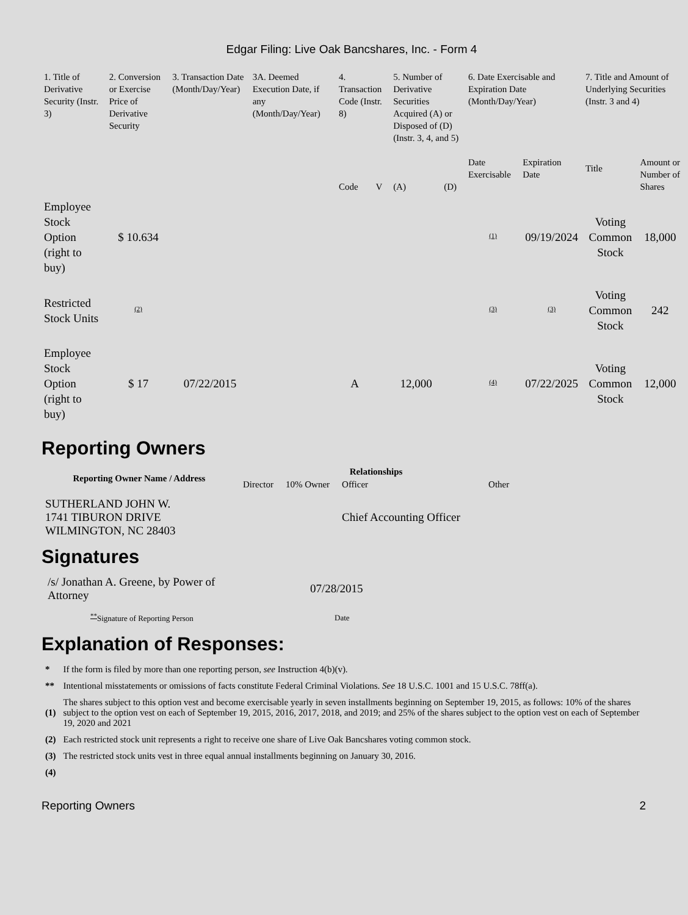Edgar Filing: Live Oak Bancshares, Inc. - Form 4
| 1. Title of Derivative Security (Instr. 3) | 2. Conversion or Exercise Price of Derivative Security | 3. Transaction Date (Month/Day/Year) | 3A. Deemed Execution Date, if any (Month/Day/Year) | 4. Transaction Code (Instr. 8) | | 5. Number of Derivative Securities Acquired (A) or Disposed of (D) (Instr. 3, 4, and 5) | | 6. Date Exercisable and Expiration Date (Month/Day/Year) | | 7. Title and Amount of Underlying Securities (Instr. 3 and 4) | |
| --- | --- | --- | --- | --- | --- | --- | --- | --- | --- | --- | --- |
| | | | | Code | V | (A) | (D) | Date Exercisable | Expiration Date | Title | Amount or Number of Shares |
| Employee Stock Option (right to buy) | $ 10.634 | | | | | | | <sup>(1)</sup> | 09/19/2024 | Voting Common Stock | 18,000 |
| Restricted Stock Units | <sup>(2)</sup> | | | | | | | <sup>(3)</sup> | <sup>(3)</sup> | Voting Common Stock | 242 |
| Employee Stock Option (right to buy) | $ 17 | 07/22/2015 | | A | | 12,000 | | <sup>(4)</sup> | 07/22/2025 | Voting Common Stock | 12,000 |
Reporting Owners
| Reporting Owner Name / Address | Relationships | | | |
| --- | --- | --- | --- | --- |
| | Director | 10% Owner | Officer | Other |
| SUTHERLAND JOHN W. 1741 TIBURON DRIVE WILMINGTON, NC 28403 | | | Chief Accounting Officer | |
Signatures
| /s/ Jonathan A. Greene, by Power of Attorney | 07/28/2015 |
| <sup>**</sup> Signature of Reporting Person | Date |
Explanation of Responses:
| * | If the form is filed by more than one reporting person, see Instruction 4(b)(v). |
| ** | Intentional misstatements or omissions of facts constitute Federal Criminal Violations. See 18 U.S.C. 1001 and 15 U.S.C. 78ff(a). |
| (1) | The shares subject to this option vest and become exercisable yearly in seven installments beginning on September 19, 2015, as follows: 10% of the shares subject to the option vest on each of September 19, 2015, 2016, 2017, 2018, and 2019; and 25% of the shares subject to the option vest on each of September 19, 2020 and 2021 |
| (2) | Each restricted stock unit represents a right to receive one share of Live Oak Bancshares voting common stock. |
| (3) | The restricted stock units vest in three equal annual installments beginning on January 30, 2016. |
| (4) | |
Reporting Owners 2